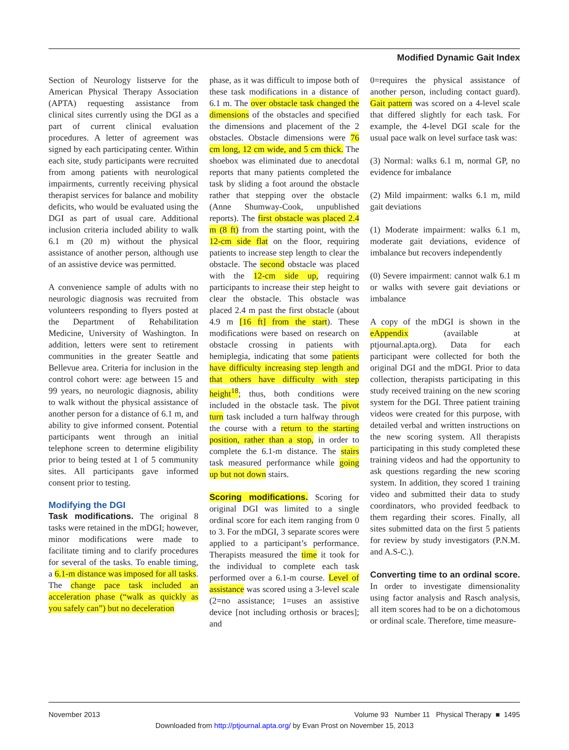Modified Dynamic Gait Index
Section of Neurology listserve for the American Physical Therapy Association (APTA) requesting assistance from clinical sites currently using the DGI as a part of current clinical evaluation procedures. A letter of agreement was signed by each participating center. Within each site, study participants were recruited from among patients with neurological impairments, currently receiving physical therapist services for balance and mobility deficits, who would be evaluated using the DGI as part of usual care. Additional inclusion criteria included ability to walk 6.1 m (20 m) without the physical assistance of another person, although use of an assistive device was permitted.
A convenience sample of adults with no neurologic diagnosis was recruited from volunteers responding to flyers posted at the Department of Rehabilitation Medicine, University of Washington. In addition, letters were sent to retirement communities in the greater Seattle and Bellevue area. Criteria for inclusion in the control cohort were: age between 15 and 99 years, no neurologic diagnosis, ability to walk without the physical assistance of another person for a distance of 6.1 m, and ability to give informed consent. Potential participants went through an initial telephone screen to determine eligibility prior to being tested at 1 of 5 community sites. All participants gave informed consent prior to testing.
Modifying the DGI
Task modifications. The original 8 tasks were retained in the mDGI; however, minor modifications were made to facilitate timing and to clarify procedures for several of the tasks. To enable timing, a 6.1-m distance was imposed for all tasks. The change pace task included an acceleration phase (“walk as quickly as you safely can”) but no deceleration
phase, as it was difficult to impose both of these task modifications in a distance of 6.1 m. The over obstacle task changed the dimensions of the obstacles and specified the dimensions and placement of the 2 obstacles. Obstacle dimensions were 76 cm long, 12 cm wide, and 5 cm thick. The shoebox was eliminated due to anecdotal reports that many patients completed the task by sliding a foot around the obstacle rather that stepping over the obstacle (Anne Shumway-Cook, unpublished reports). The first obstacle was placed 2.4 m (8 ft) from the starting point, with the 12-cm side flat on the floor, requiring patients to increase step length to clear the obstacle. The second obstacle was placed with the 12-cm side up, requiring participants to increase their step height to clear the obstacle. This obstacle was placed 2.4 m past the first obstacle (about 4.9 m [16 ft] from the start). These modifications were based on research on obstacle crossing in patients with hemiplegia, indicating that some patients have difficulty increasing step length and that others have difficulty with step height<sup>18</sup>; thus, both conditions were included in the obstacle task. The pivot turn task included a turn halfway through the course with a return to the starting position, rather than a stop, in order to complete the 6.1-m distance. The stairs task measured performance while going up but not down stairs.
Scoring modifications. Scoring for original DGI was limited to a single ordinal score for each item ranging from 0 to 3. For the mDGI, 3 separate scores were applied to a participant’s performance. Therapists measured the time it took for the individual to complete each task performed over a 6.1-m course. Level of assistance was scored using a 3-level scale (2=no assistance; 1=uses an assistive device [not including orthosis or braces]; and
0=requires the physical assistance of another person, including contact guard). Gait pattern was scored on a 4-level scale that differed slightly for each task. For example, the 4-level DGI scale for the usual pace walk on level surface task was:
(3) Normal: walks 6.1 m, normal GP, no evidence for imbalance
(2) Mild impairment: walks 6.1 m, mild gait deviations
(1) Moderate impairment: walks 6.1 m, moderate gait deviations, evidence of imbalance but recovers independently
(0) Severe impairment: cannot walk 6.1 m or walks with severe gait deviations or imbalance
A copy of the mDGI is shown in the eAppendix (available at ptjournal.apta.org). Data for each participant were collected for both the original DGI and the mDGI. Prior to data collection, therapists participating in this study received training on the new scoring system for the DGI. Three patient training videos were created for this purpose, with detailed verbal and written instructions on the new scoring system. All therapists participating in this study completed these training videos and had the opportunity to ask questions regarding the new scoring system. In addition, they scored 1 training video and submitted their data to study coordinators, who provided feedback to them regarding their scores. Finally, all sites submitted data on the first 5 patients for review by study investigators (P.N.M. and A.S-C.).
Converting time to an ordinal score. In order to investigate dimensionality using factor analysis and Rasch analysis, all item scores had to be on a dichotomous or ordinal scale. Therefore, time measure-
November 2013 Volume 93 Number 11 Physical Therapy ■ 1495
Downloaded from http://ptjournal.apta.org/ by Evan Prost on November 15, 2013